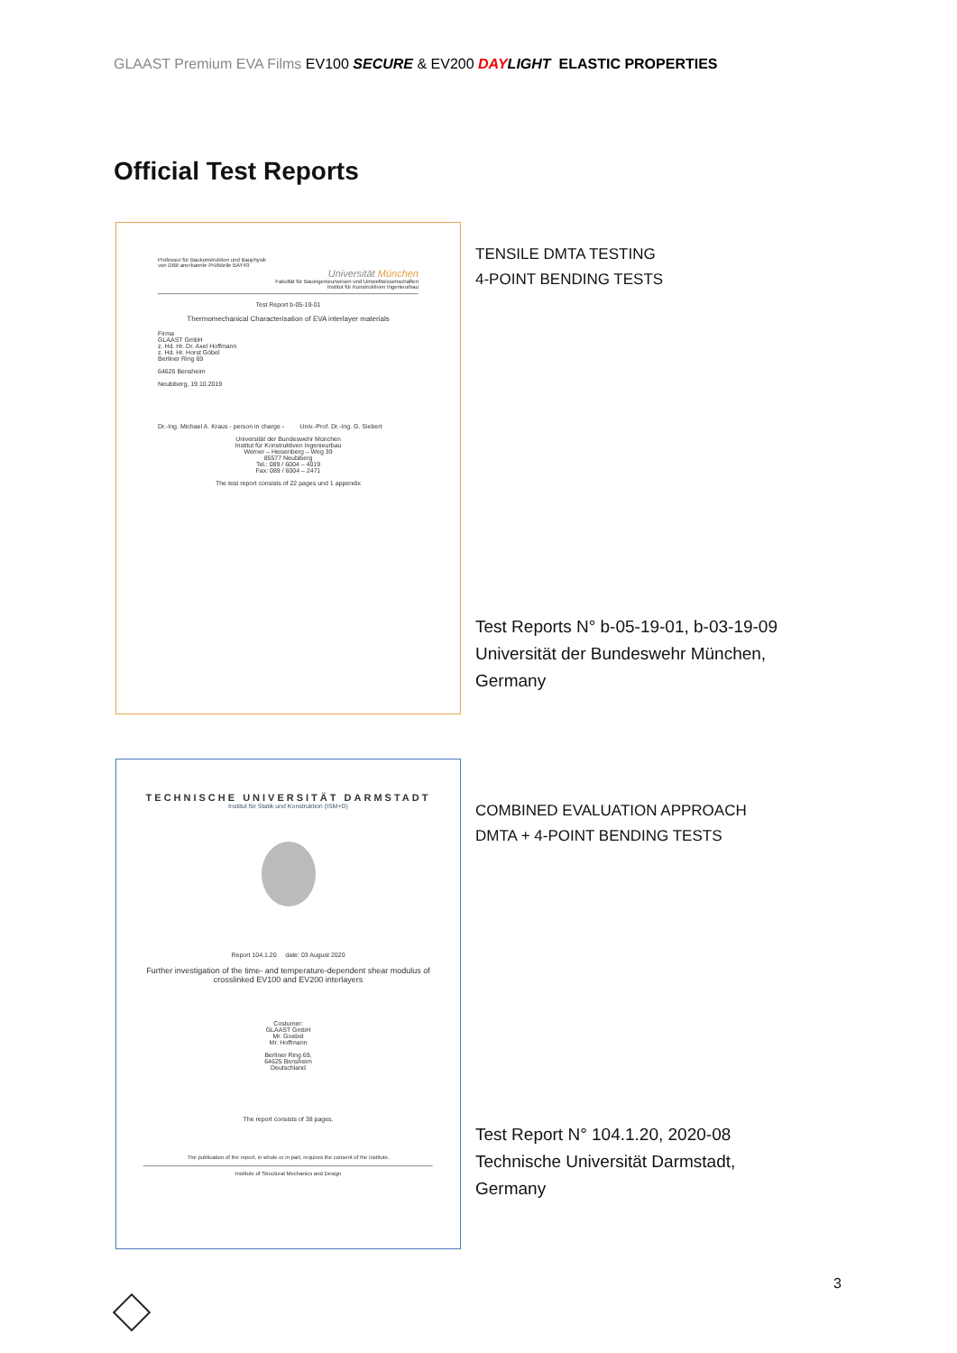GLAAST Premium EVA Films EV100 SECURE & EV200 DAY LIGHT ELASTIC PROPERTIES
Official Test Reports
Professur für Baukonstruktion und Bauphysik
von DIBt anerkannte Prüfstelle BAY40
Universität München
Fakultät für Bauingenieurwesen und Umweltwissenschaften
Institut für Konstruktiven Ingenieurbau
Test Report b-05-19-01
Thermomechanical Characterisation of EVA interlayer materials
Firma
GLAAST GmbH
z. Hd. Hr. Dr. Axel Hoffmann
z. Hd. Hr. Horst Göbel
Berliner Ring 69
64625 Bensheim
Neubiberg, 19.10.2019
Dr.-Ing. Michael A. Kraus - person in charge - Univ.-Prof. Dr.-Ing. G. Siebert
Universität der Bundeswehr München
Institut für Konstruktiven Ingenieurbau
Werner – Heisenberg – Weg 39
85577 Neubiberg
Tel.: 089 / 6004 – 4019
Fax: 089 / 6004 – 2471
The test report consists of 22 pages und 1 appendix
TENSILE DMTA TESTING
4-POINT BENDING TESTS
Test Reports N° b-05-19-01, b-03-19-09
Universität der Bundeswehr München,
Germany
TECHNISCHE UNIVERSITÄT DARMSTADT
Institut für Statik und Konstruktion (ISM+D)
Report 104.1.20 date: 03 August 2020
Further investigation of the time- and temperature-dependent shear modulus of crosslinked EV100 and EV200 interlayers
Costumer:
GLAAST GmbH
Mr. Goebel
Mr. Hoffmann
Berliner Ring 69,
64625 Bensheim
Deutschland
The report consists of 38 pages.
The publication of the report, in whole or in part, requires the consent of the institute.
Institute of Structural Mechanics and Design
COMBINED EVALUATION APPROACH
DMTA + 4-POINT BENDING TESTS
Test Report N° 104.1.20, 2020-08
Technische Universität Darmstadt,
Germany
3